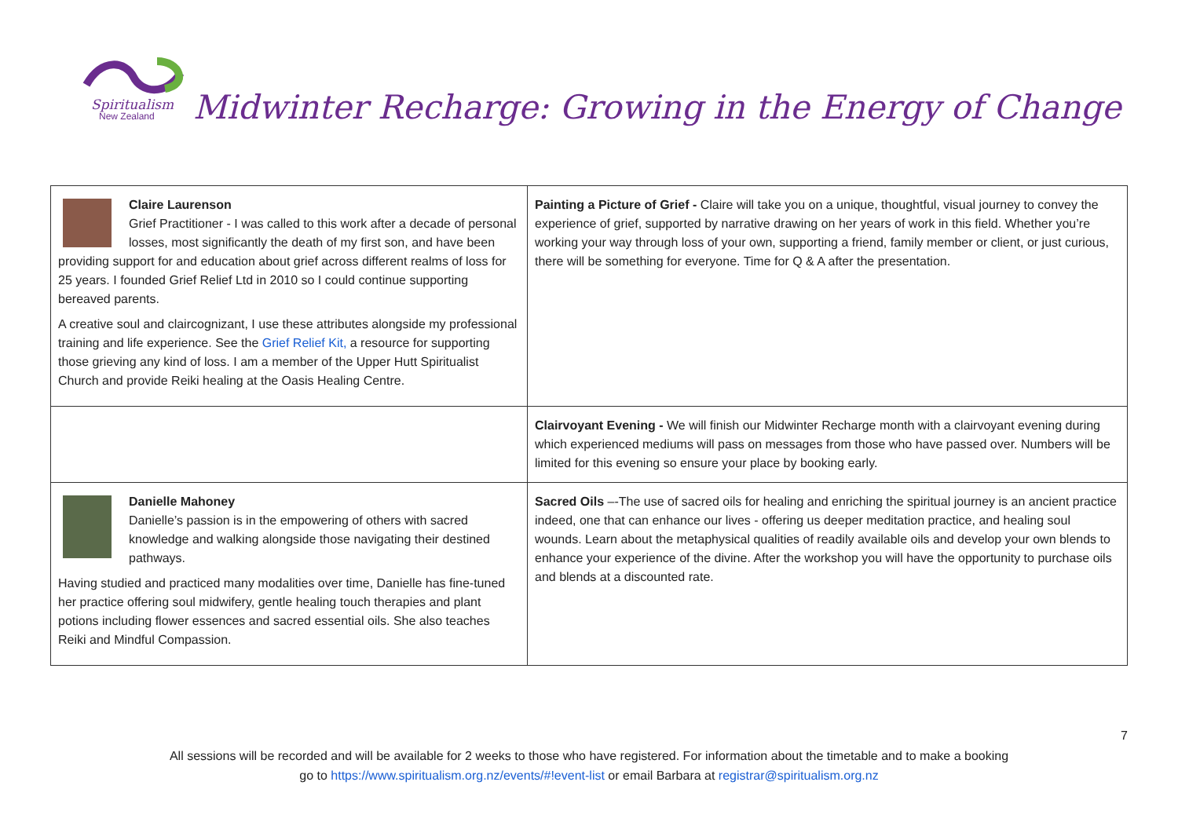Spiritualism
New Zealand
Midwinter Recharge: Growing in the Energy of Change
| Claire Laurenson Grief Practitioner - I was called to this work after a decade of personal losses, most significantly the death of my first son, and have been providing support for and education about grief across different realms of loss for 25 years. I founded Grief Relief Ltd in 2010 so I could continue supporting bereaved parents. A creative soul and claircognizant, I use these attributes alongside my professional training and life experience. See the Grief Relief Kit, a resource for supporting those grieving any kind of loss. I am a member of the Upper Hutt Spiritualist Church and provide Reiki healing at the Oasis Healing Centre. | Painting a Picture of Grief - Claire will take you on a unique, thoughtful, visual journey to convey the experience of grief, supported by narrative drawing on her years of work in this field. Whether you’re working your way through loss of your own, supporting a friend, family member or client, or just curious, there will be something for everyone. Time for Q & A after the presentation. |
| | Clairvoyant Evening - We will finish our Midwinter Recharge month with a clairvoyant evening during which experienced mediums will pass on messages from those who have passed over. Numbers will be limited for this evening so ensure your place by booking early. |
| Danielle Mahoney Danielle’s passion is in the empowering of others with sacred knowledge and walking alongside those navigating their destined pathways. Having studied and practiced many modalities over time, Danielle has fine-tuned her practice offering soul midwifery, gentle healing touch therapies and plant potions including flower essences and sacred essential oils. She also teaches Reiki and Mindful Compassion. | Sacred Oils –-The use of sacred oils for healing and enriching the spiritual journey is an ancient practice indeed, one that can enhance our lives - offering us deeper meditation practice, and healing soul wounds. Learn about the metaphysical qualities of readily available oils and develop your own blends to enhance your experience of the divine. After the workshop you will have the opportunity to purchase oils and blends at a discounted rate. |
7
All sessions will be recorded and will be available for 2 weeks to those who have registered. For information about the timetable and to make a booking
go to https://www.spiritualism.org.nz/events/#!event-list or email Barbara at registrar@spiritualism.org.nz